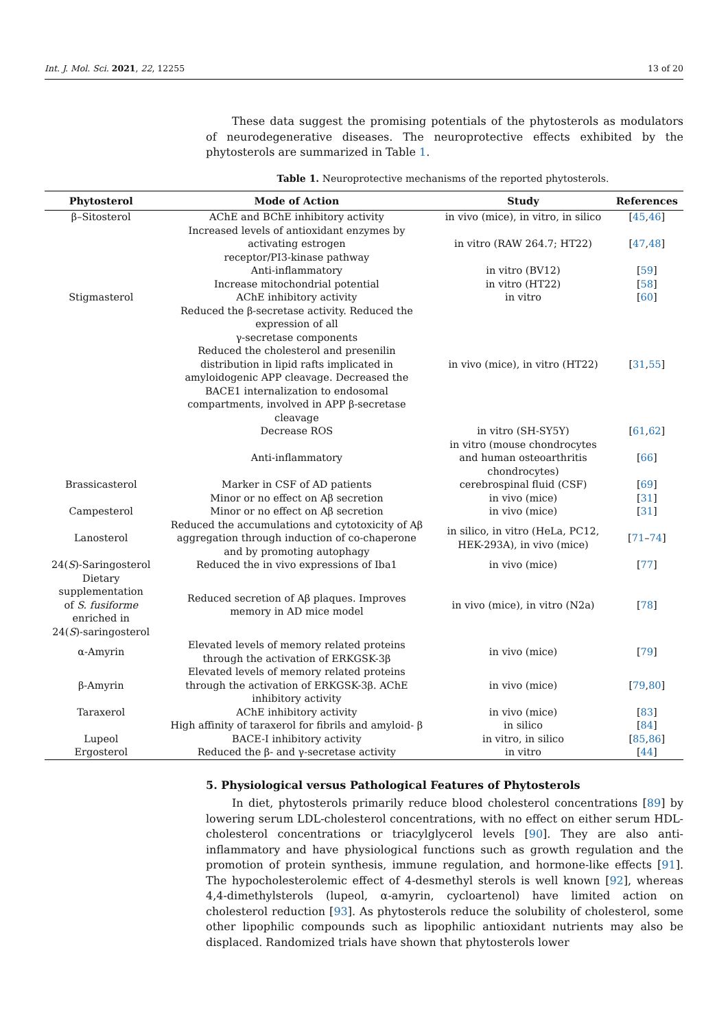Int. J. Mol. Sci. 2021, 22, 12255 13 of 20
These data suggest the promising potentials of the phytosterols as modulators of neurodegenerative diseases. The neuroprotective effects exhibited by the phytosterols are summarized in Table 1.
Table 1. Neuroprotective mechanisms of the reported phytosterols.
| Phytosterol | Mode of Action | Study | References |
| --- | --- | --- | --- |
| β–Sitosterol | AChE and BChE inhibitory activity | in vivo (mice), in vitro, in silico | [ 45 , 46 ] |
| | Increased levels of antioxidant enzymes by activating estrogen receptor/PI3-kinase pathway | in vitro (RAW 264.7; HT22) | [ 47 , 48 ] |
| | Anti-inflammatory | in vitro (BV12) | [ 59 ] |
| | Increase mitochondrial potential | in vitro (HT22) | [ 58 ] |
| Stigmasterol | AChE inhibitory activity | in vitro | [ 60 ] |
| | Reduced the β-secretase activity. Reduced the expression of all γ-secretase components Reduced the cholesterol and presenilin distribution in lipid rafts implicated in amyloidogenic APP cleavage. Decreased the BACE1 internalization to endosomal compartments, involved in APP β-secretase cleavage | in vivo (mice), in vitro (HT22) | [ 31 , 55 ] |
| | Decrease ROS | in vitro (SH-SY5Y) | [ 61 , 62 ] |
| | Anti-inflammatory | in vitro (mouse chondrocytes and human osteoarthritis chondrocytes) | [ 66 ] |
| Brassicasterol | Marker in CSF of AD patients | cerebrospinal fluid (CSF) | [ 69 ] |
| | Minor or no effect on Aβ secretion | in vivo (mice) | [ 31 ] |
| Campesterol | Minor or no effect on Aβ secretion | in vivo (mice) | [ 31 ] |
| Lanosterol | Reduced the accumulations and cytotoxicity of Aβ aggregation through induction of co-chaperone and by promoting autophagy | in silico, in vitro (HeLa, PC12, HEK-293A), in vivo (mice) | [ 71 – 74 ] |
| 24( S )-Saringosterol | Reduced the in vivo expressions of Iba1 | in vivo (mice) | [ 77 ] |
| Dietary supplementation of S. fusiforme enriched in 24( S )-saringosterol | Reduced secretion of Aβ plaques. Improves memory in AD mice model | in vivo (mice), in vitro (N2a) | [ 78 ] |
| α-Amyrin | Elevated levels of memory related proteins through the activation of ERKGSK-3β | in vivo (mice) | [ 79 ] |
| β-Amyrin | Elevated levels of memory related proteins through the activation of ERKGSK-3β. AChE inhibitory activity | in vivo (mice) | [ 79 , 80 ] |
| Taraxerol | AChE inhibitory activity | in vivo (mice) | [ 83 ] |
| | High affinity of taraxerol for fibrils and amyloid- β | in silico | [ 84 ] |
| Lupeol | BACE-I inhibitory activity | in vitro, in silico | [ 85 , 86 ] |
| Ergosterol | Reduced the β- and γ-secretase activity | in vitro | [ 44 ] |
5. Physiological versus Pathological Features of Phytosterols
In diet, phytosterols primarily reduce blood cholesterol concentrations [89] by lowering serum LDL-cholesterol concentrations, with no effect on either serum HDL-cholesterol concentrations or triacylglycerol levels [90]. They are also anti-inflammatory and have physiological functions such as growth regulation and the promotion of protein synthesis, immune regulation, and hormone-like effects [91]. The hypocholesterolemic effect of 4-desmethyl sterols is well known [92], whereas 4,4-dimethylsterols (lupeol, α-amyrin, cycloartenol) have limited action on cholesterol reduction [93]. As phytosterols reduce the solubility of cholesterol, some other lipophilic compounds such as lipophilic antioxidant nutrients may also be displaced. Randomized trials have shown that phytosterols lower